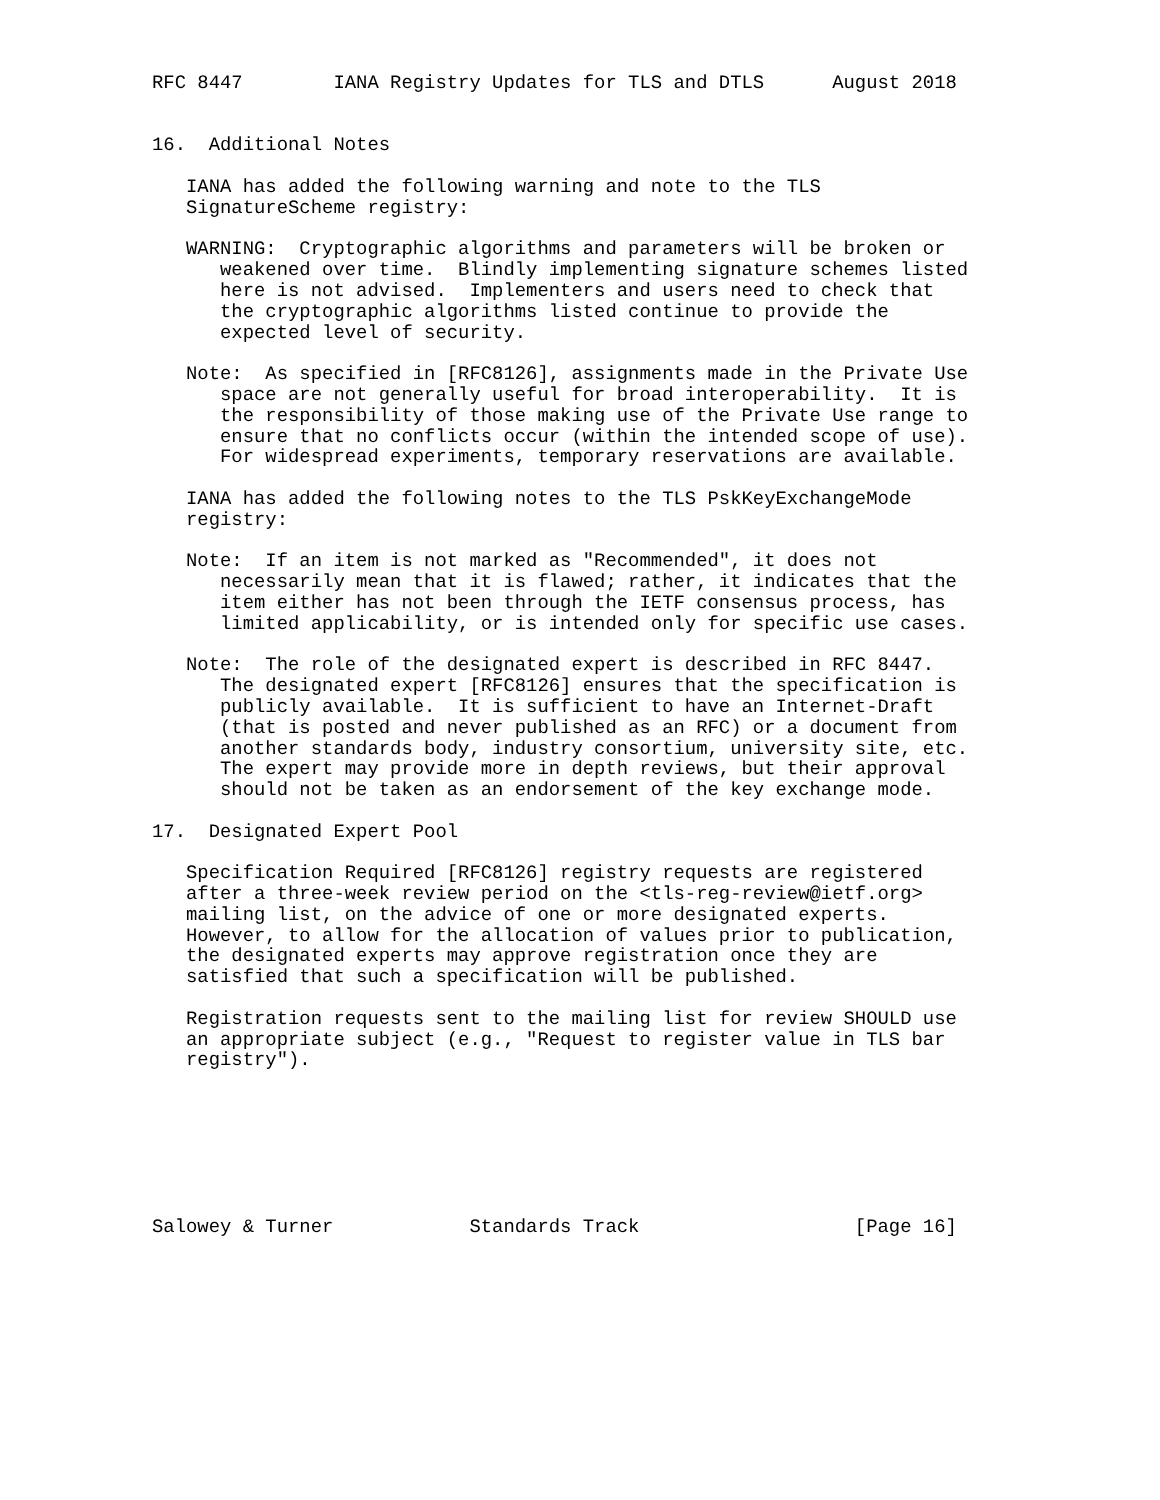RFC 8447        IANA Registry Updates for TLS and DTLS      August 2018


16.  Additional Notes

   IANA has added the following warning and note to the TLS
   SignatureScheme registry:

   WARNING:  Cryptographic algorithms and parameters will be broken or
      weakened over time.  Blindly implementing signature schemes listed
      here is not advised.  Implementers and users need to check that
      the cryptographic algorithms listed continue to provide the
      expected level of security.

   Note:  As specified in [RFC8126], assignments made in the Private Use
      space are not generally useful for broad interoperability.  It is
      the responsibility of those making use of the Private Use range to
      ensure that no conflicts occur (within the intended scope of use).
      For widespread experiments, temporary reservations are available.

   IANA has added the following notes to the TLS PskKeyExchangeMode
   registry:

   Note:  If an item is not marked as "Recommended", it does not
      necessarily mean that it is flawed; rather, it indicates that the
      item either has not been through the IETF consensus process, has
      limited applicability, or is intended only for specific use cases.

   Note:  The role of the designated expert is described in RFC 8447.
      The designated expert [RFC8126] ensures that the specification is
      publicly available.  It is sufficient to have an Internet-Draft
      (that is posted and never published as an RFC) or a document from
      another standards body, industry consortium, university site, etc.
      The expert may provide more in depth reviews, but their approval
      should not be taken as an endorsement of the key exchange mode.

17.  Designated Expert Pool

   Specification Required [RFC8126] registry requests are registered
   after a three-week review period on the <tls-reg-review@ietf.org>
   mailing list, on the advice of one or more designated experts.
   However, to allow for the allocation of values prior to publication,
   the designated experts may approve registration once they are
   satisfied that such a specification will be published.

   Registration requests sent to the mailing list for review SHOULD use
   an appropriate subject (e.g., "Request to register value in TLS bar
   registry").







Salowey & Turner            Standards Track                   [Page 16]